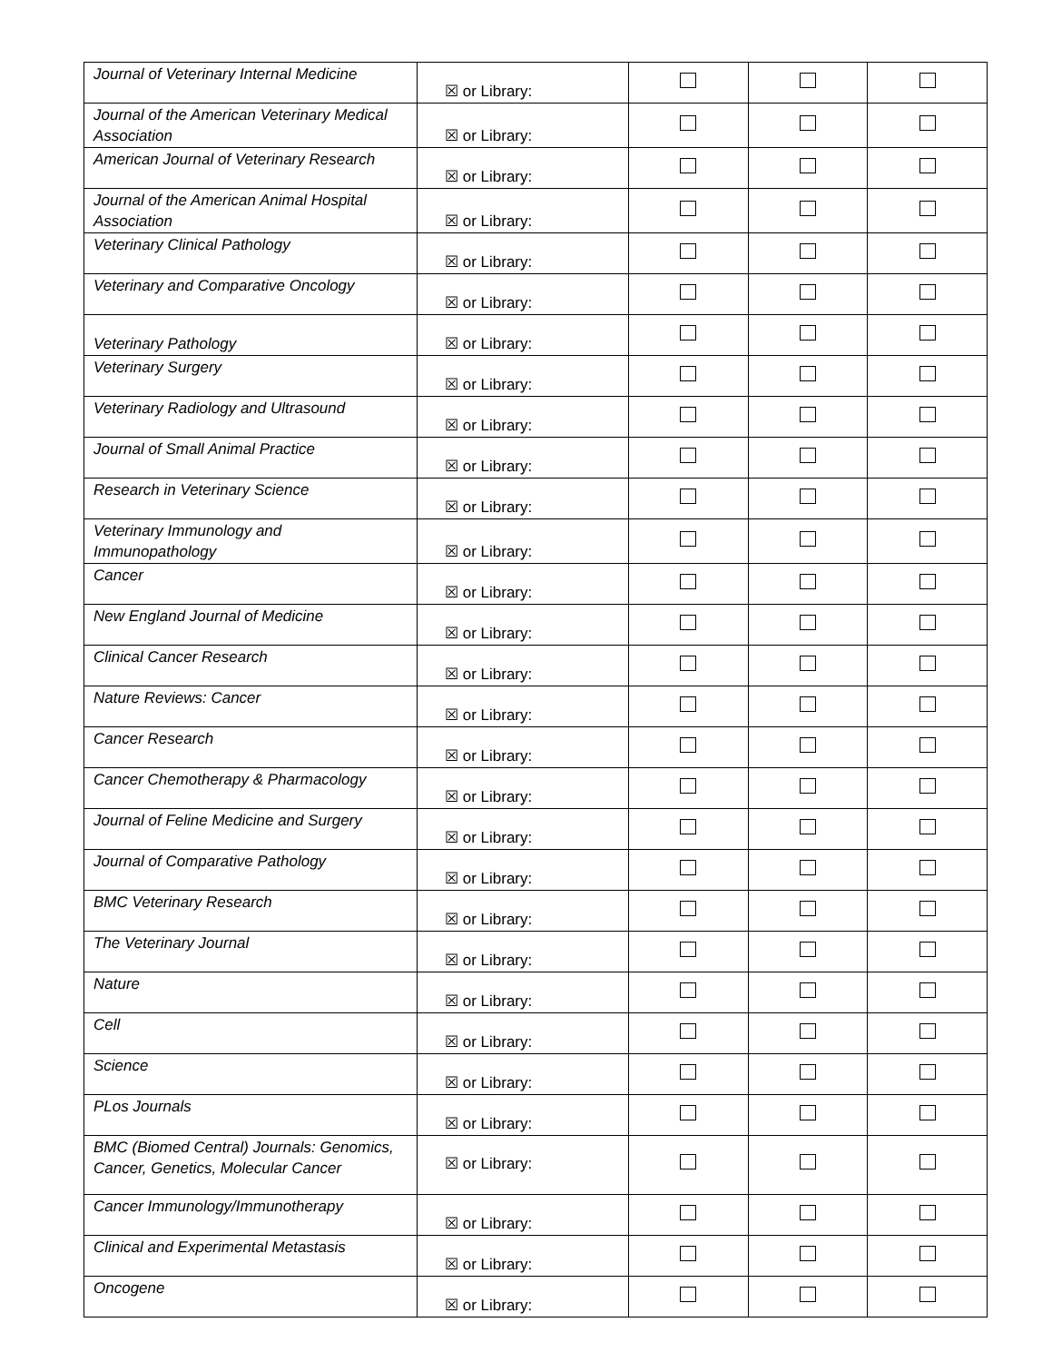| Journal of Veterinary Internal Medicine | ☒ or Library: | | | |
| Journal of the American Veterinary Medical Association | ☒ or Library: | | | |
| American Journal of Veterinary Research | ☒ or Library: | | | |
| Journal of the American Animal Hospital Association | ☒ or Library: | | | |
| Veterinary Clinical Pathology | ☒ or Library: | | | |
| Veterinary and Comparative Oncology | ☒ or Library: | | | |
| Veterinary Pathology | ☒ or Library: | | | |
| Veterinary Surgery | ☒ or Library: | | | |
| Veterinary Radiology and Ultrasound | ☒ or Library: | | | |
| Journal of Small Animal Practice | ☒ or Library: | | | |
| Research in Veterinary Science | ☒ or Library: | | | |
| Veterinary Immunology and Immunopathology | ☒ or Library: | | | |
| Cancer | ☒ or Library: | | | |
| New England Journal of Medicine | ☒ or Library: | | | |
| Clinical Cancer Research | ☒ or Library: | | | |
| Nature Reviews: Cancer | ☒ or Library: | | | |
| Cancer Research | ☒ or Library: | | | |
| Cancer Chemotherapy & Pharmacology | ☒ or Library: | | | |
| Journal of Feline Medicine and Surgery | ☒ or Library: | | | |
| Journal of Comparative Pathology | ☒ or Library: | | | |
| BMC Veterinary Research | ☒ or Library: | | | |
| The Veterinary Journal | ☒ or Library: | | | |
| Nature | ☒ or Library: | | | |
| Cell | ☒ or Library: | | | |
| Science | ☒ or Library: | | | |
| PLos Journals | ☒ or Library: | | | |
| BMC (Biomed Central) Journals: Genomics, Cancer, Genetics, Molecular Cancer | ☒ or Library: | | | |
| Cancer Immunology/Immunotherapy | ☒ or Library: | | | |
| Clinical and Experimental Metastasis | ☒ or Library: | | | |
| Oncogene | ☒ or Library: | | | |